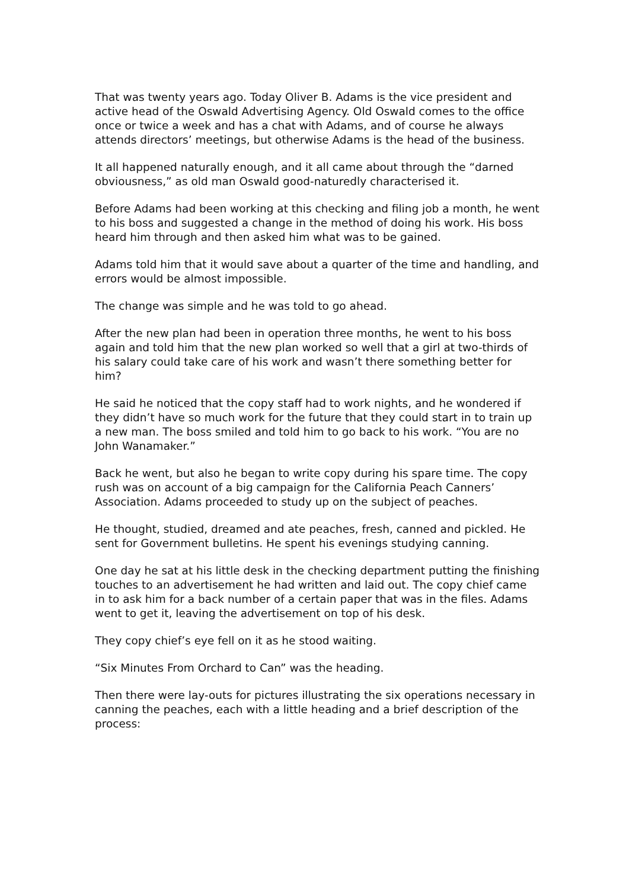That was twenty years ago. Today Oliver B. Adams is the vice president and active head of the Oswald Advertising Agency. Old Oswald comes to the office once or twice a week and has a chat with Adams, and of course he always attends directors’ meetings, but otherwise Adams is the head of the business.
It all happened naturally enough, and it all came about through the “darned obviousness,” as old man Oswald good-naturedly characterised it.
Before Adams had been working at this checking and filing job a month, he went to his boss and suggested a change in the method of doing his work. His boss heard him through and then asked him what was to be gained.
Adams told him that it would save about a quarter of the time and handling, and errors would be almost impossible.
The change was simple and he was told to go ahead.
After the new plan had been in operation three months, he went to his boss again and told him that the new plan worked so well that a girl at two-thirds of his salary could take care of his work and wasn’t there something better for him?
He said he noticed that the copy staff had to work nights, and he wondered if they didn’t have so much work for the future that they could start in to train up a new man. The boss smiled and told him to go back to his work. “You are no John Wanamaker.”
Back he went, but also he began to write copy during his spare time. The copy rush was on account of a big campaign for the California Peach Canners’ Association. Adams proceeded to study up on the subject of peaches.
He thought, studied, dreamed and ate peaches, fresh, canned and pickled. He sent for Government bulletins. He spent his evenings studying canning.
One day he sat at his little desk in the checking department putting the finishing touches to an advertisement he had written and laid out. The copy chief came in to ask him for a back number of a certain paper that was in the files. Adams went to get it, leaving the advertisement on top of his desk.
They copy chief’s eye fell on it as he stood waiting.
“Six Minutes From Orchard to Can” was the heading.
Then there were lay-outs for pictures illustrating the six operations necessary in canning the peaches, each with a little heading and a brief description of the process: